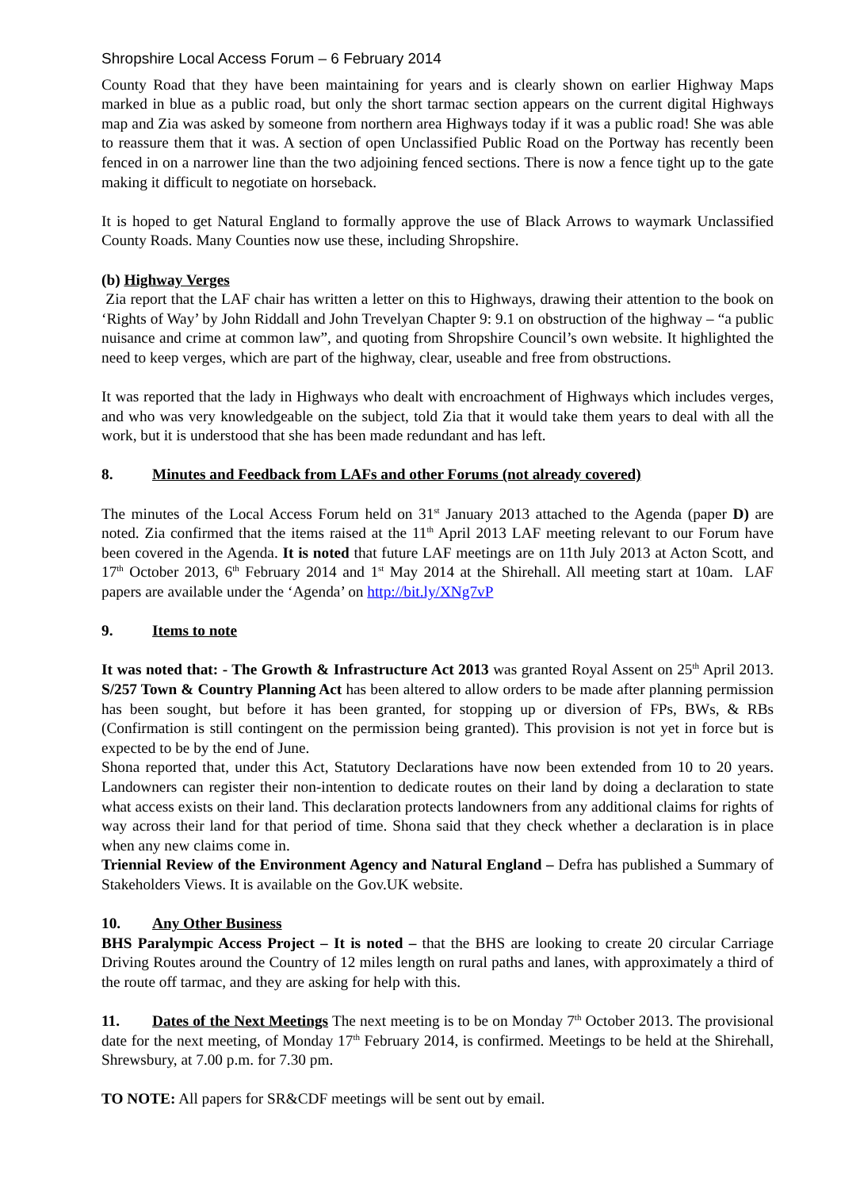Shropshire Local Access Forum – 6 February 2014
County Road that they have been maintaining for years and is clearly shown on earlier Highway Maps marked in blue as a public road, but only the short tarmac section appears on the current digital Highways map and Zia was asked by someone from northern area Highways today if it was a public road! She was able to reassure them that it was. A section of open Unclassified Public Road on the Portway has recently been fenced in on a narrower line than the two adjoining fenced sections. There is now a fence tight up to the gate making it difficult to negotiate on horseback.
It is hoped to get Natural England to formally approve the use of Black Arrows to waymark Unclassified County Roads. Many Counties now use these, including Shropshire.
(b) Highway Verges
Zia report that the LAF chair has written a letter on this to Highways, drawing their attention to the book on ‘Rights of Way’ by John Riddall and John Trevelyan Chapter 9: 9.1 on obstruction of the highway – “a public nuisance and crime at common law”, and quoting from Shropshire Council’s own website. It highlighted the need to keep verges, which are part of the highway, clear, useable and free from obstructions.
It was reported that the lady in Highways who dealt with encroachment of Highways which includes verges, and who was very knowledgeable on the subject, told Zia that it would take them years to deal with all the work, but it is understood that she has been made redundant and has left.
8. Minutes and Feedback from LAFs and other Forums (not already covered)
The minutes of the Local Access Forum held on 31<sup>st</sup> January 2013 attached to the Agenda (paper D) are noted. Zia confirmed that the items raised at the 11<sup>th</sup> April 2013 LAF meeting relevant to our Forum have been covered in the Agenda. It is noted that future LAF meetings are on 11th July 2013 at Acton Scott, and 17<sup>th</sup> October 2013, 6<sup>th</sup> February 2014 and 1<sup>st</sup> May 2014 at the Shirehall. All meeting start at 10am. LAF papers are available under the ‘Agenda’ on http://bit.ly/XNg7vP
9. Items to note
It was noted that: - The Growth & Infrastructure Act 2013 was granted Royal Assent on 25<sup>th</sup> April 2013. S/257 Town & Country Planning Act has been altered to allow orders to be made after planning permission has been sought, but before it has been granted, for stopping up or diversion of FPs, BWs, & RBs (Confirmation is still contingent on the permission being granted). This provision is not yet in force but is expected to be by the end of June.
Shona reported that, under this Act, Statutory Declarations have now been extended from 10 to 20 years. Landowners can register their non-intention to dedicate routes on their land by doing a declaration to state what access exists on their land. This declaration protects landowners from any additional claims for rights of way across their land for that period of time. Shona said that they check whether a declaration is in place when any new claims come in.
Triennial Review of the Environment Agency and Natural England – Defra has published a Summary of Stakeholders Views. It is available on the Gov.UK website.
10. Any Other Business
BHS Paralympic Access Project – It is noted – that the BHS are looking to create 20 circular Carriage Driving Routes around the Country of 12 miles length on rural paths and lanes, with approximately a third of the route off tarmac, and they are asking for help with this.
11. Dates of the Next Meetings The next meeting is to be on Monday 7<sup>th</sup> October 2013. The provisional date for the next meeting, of Monday 17<sup>th</sup> February 2014, is confirmed. Meetings to be held at the Shirehall, Shrewsbury, at 7.00 p.m. for 7.30 pm.
TO NOTE: All papers for SR&CDF meetings will be sent out by email.